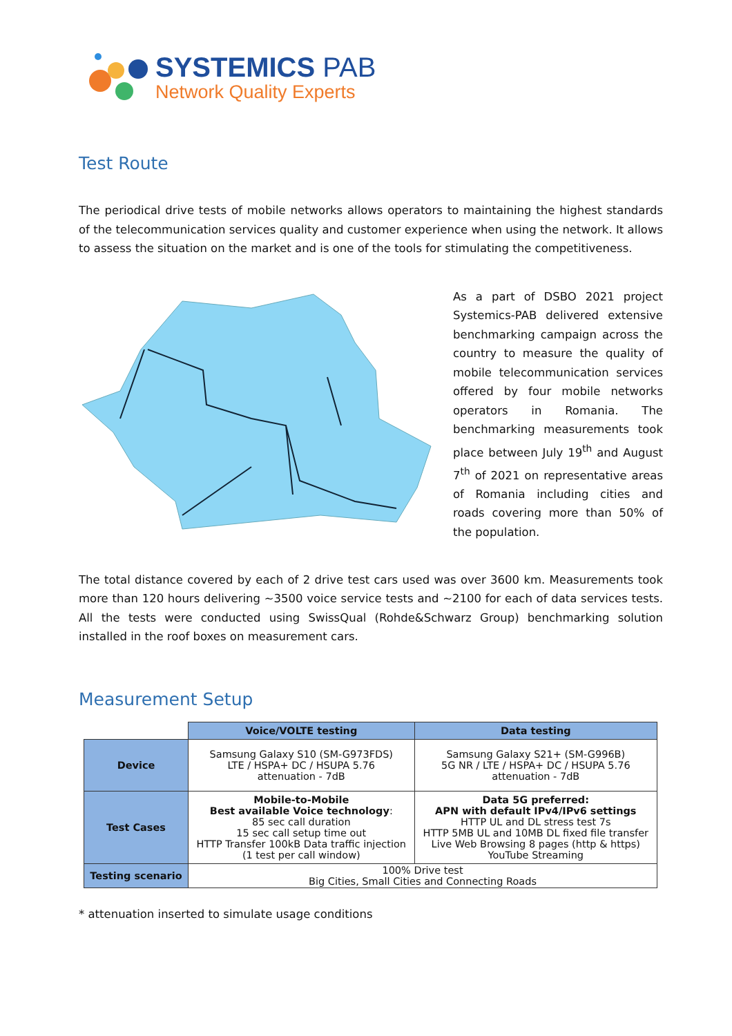SYSTEMICS PAB
Network Quality Experts
Test Route
The periodical drive tests of mobile networks allows operators to maintaining the highest standards of the telecommunication services quality and customer experience when using the network. It allows to assess the situation on the market and is one of the tools for stimulating the competitiveness.
As a part of DSBO 2021 project Systemics-PAB delivered extensive benchmarking campaign across the country to measure the quality of mobile telecommunication services offered by four mobile networks operators in Romania. The benchmarking measurements took place between July 19<sup>th</sup> and August 7<sup>th</sup> of 2021 on representative areas of Romania including cities and roads covering more than 50% of the population.
The total distance covered by each of 2 drive test cars used was over 3600 km. Measurements took more than 120 hours delivering ~3500 voice service tests and ~2100 for each of data services tests. All the tests were conducted using SwissQual (Rohde&Schwarz Group) benchmarking solution installed in the roof boxes on measurement cars.
Measurement Setup
| | Voice/VOLTE testing | Data testing |
| Device | Samsung Galaxy S10 (SM-G973FDS) LTE / HSPA+ DC / HSUPA 5.76 attenuation - 7dB | Samsung Galaxy S21+ (SM-G996B) 5G NR / LTE / HSPA+ DC / HSUPA 5.76 attenuation - 7dB |
| Test Cases | Mobile-to-Mobile Best available Voice technology : 85 sec call duration 15 sec call setup time out HTTP Transfer 100kB Data traffic injection (1 test per call window) | Data 5G preferred: APN with default IPv4/IPv6 settings HTTP UL and DL stress test 7s HTTP 5MB UL and 10MB DL fixed file transfer Live Web Browsing 8 pages (http & https) YouTube Streaming |
| Testing scenario | 100% Drive test Big Cities, Small Cities and Connecting Roads | |
* attenuation inserted to simulate usage conditions